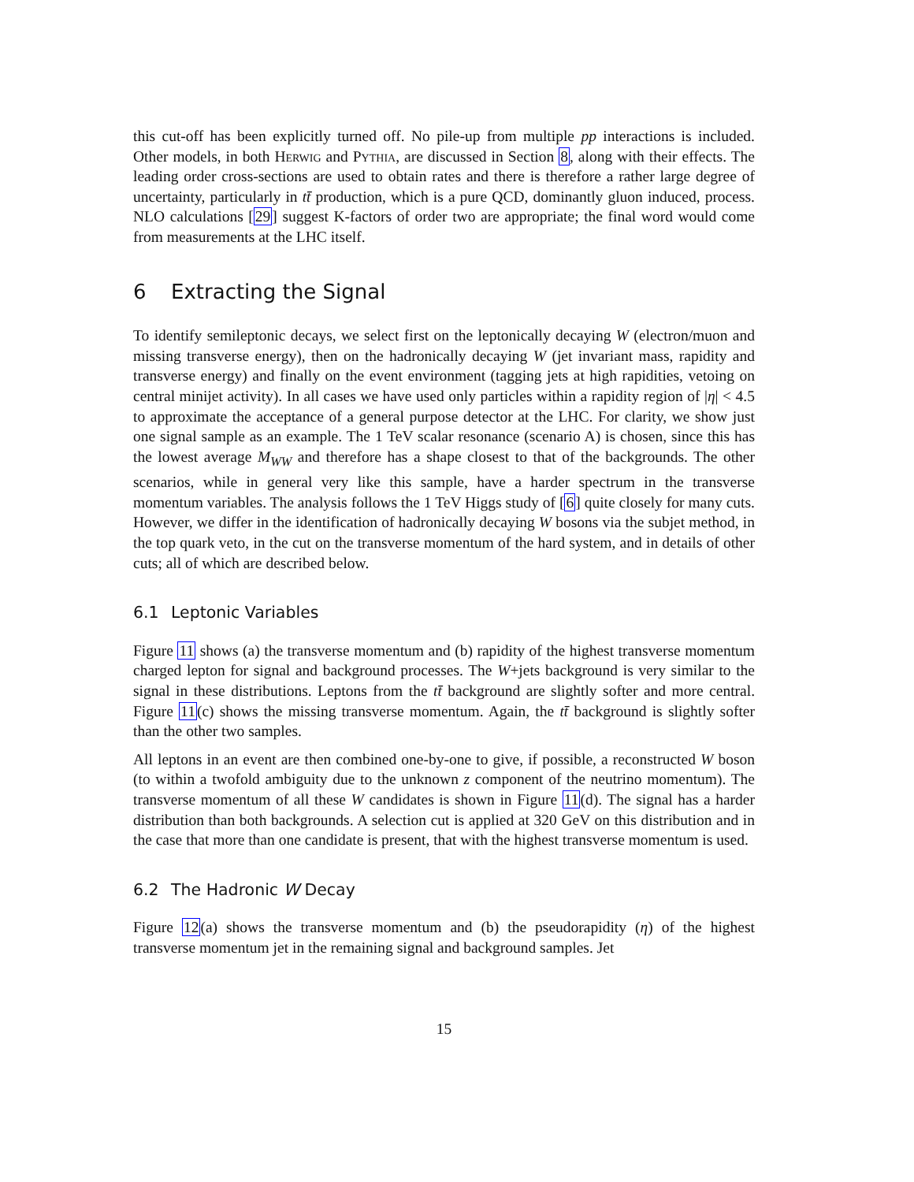this cut-off has been explicitly turned off. No pile-up from multiple pp interactions is included. Other models, in both Herwig and Pythia, are discussed in Section 8, along with their effects. The leading order cross-sections are used to obtain rates and there is therefore a rather large degree of uncertainty, particularly in tt̄ production, which is a pure QCD, dominantly gluon induced, process. NLO calculations [29] suggest K-factors of order two are appropriate; the final word would come from measurements at the LHC itself.
6 Extracting the Signal
To identify semileptonic decays, we select first on the leptonically decaying W (electron/muon and missing transverse energy), then on the hadronically decaying W (jet invariant mass, rapidity and transverse energy) and finally on the event environment (tagging jets at high rapidities, vetoing on central minijet activity). In all cases we have used only particles within a rapidity region of |η| < 4.5 to approximate the acceptance of a general purpose detector at the LHC. For clarity, we show just one signal sample as an example. The 1 TeV scalar resonance (scenario A) is chosen, since this has the lowest average M<sub>WW</sub> and therefore has a shape closest to that of the backgrounds. The other scenarios, while in general very like this sample, have a harder spectrum in the transverse momentum variables. The analysis follows the 1 TeV Higgs study of [6] quite closely for many cuts. However, we differ in the identification of hadronically decaying W bosons via the subjet method, in the top quark veto, in the cut on the transverse momentum of the hard system, and in details of other cuts; all of which are described below.
6.1 Leptonic Variables
Figure 11 shows (a) the transverse momentum and (b) rapidity of the highest transverse momentum charged lepton for signal and background processes. The W+jets background is very similar to the signal in these distributions. Leptons from the tt̄ background are slightly softer and more central. Figure 11(c) shows the missing transverse momentum. Again, the tt̄ background is slightly softer than the other two samples.
All leptons in an event are then combined one-by-one to give, if possible, a reconstructed W boson (to within a twofold ambiguity due to the unknown z component of the neutrino momentum). The transverse momentum of all these W candidates is shown in Figure 11(d). The signal has a harder distribution than both backgrounds. A selection cut is applied at 320 GeV on this distribution and in the case that more than one candidate is present, that with the highest transverse momentum is used.
6.2 The Hadronic W Decay
Figure 12(a) shows the transverse momentum and (b) the pseudorapidity (η) of the highest transverse momentum jet in the remaining signal and background samples. Jet
15